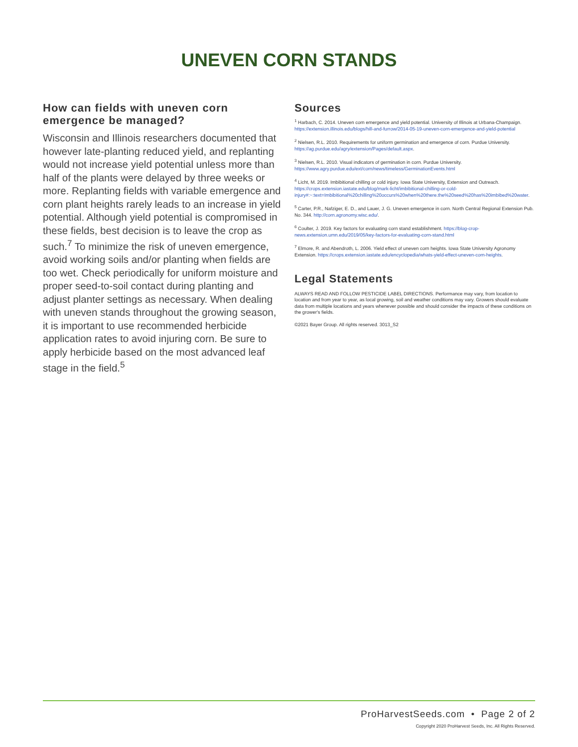UNEVEN CORN STANDS
How can fields with uneven corn emergence be managed?
Wisconsin and Illinois researchers documented that however late-planting reduced yield, and replanting would not increase yield potential unless more than half of the plants were delayed by three weeks or more. Replanting fields with variable emergence and corn plant heights rarely leads to an increase in yield potential. Although yield potential is compromised in these fields, best decision is to leave the crop as such.<sup>7</sup> To minimize the risk of uneven emergence, avoid working soils and/or planting when fields are too wet. Check periodically for uniform moisture and proper seed-to-soil contact during planting and adjust planter settings as necessary. When dealing with uneven stands throughout the growing season, it is important to use recommended herbicide application rates to avoid injuring corn. Be sure to apply herbicide based on the most advanced leaf stage in the field.<sup>5</sup>
Sources
<sup>1</sup> Harbach, C. 2014. Uneven corn emergence and yield potential. University of Illinois at Urbana-Champaign. https://extension.illinois.edu/blogs/hill-and-furrow/2014-05-19-uneven-corn-emergence-and-yield-potential
<sup>2</sup> Nielsen, R.L. 2010. Requirements for uniform germination and emergence of corn. Purdue University. https://ag.purdue.edu/agry/extension/Pages/default.aspx.
<sup>3</sup> Nielsen, R.L. 2010. Visual indicators of germination in corn. Purdue University. https://www.agry.purdue.edu/ext/corn/news/timeless/GerminationEvents.html
<sup>4</sup> Licht, M. 2019. Imbibitional chilling or cold injury. Iowa State University, Extension and Outreach. https://crops.extension.iastate.edu/blog/mark-licht/imbibitional-chilling-or-cold-injury#:~:text=Imbibitional%20chilling%20occurs%20when%20there.the%20seed%20has%20imbibed%20water.
<sup>5</sup> Carter, P.R., Nafziger, E. D., and Lauer, J. G. Uneven emergence in corn. North Central Regional Extension Pub. No. 344. http://corn.agronomy.wisc.edu/.
<sup>6</sup> Coulter, J. 2019. Key factors for evaluating corn stand establishment. https://blog-crop-news.extension.umn.edu/2019/05/key-factors-for-evaluating-corn-stand.html
<sup>7</sup> Elmore, R. and Abendroth, L. 2006. Yield effect of uneven corn heights. Iowa State University Agronomy Extension. https://crops.extension.iastate.edu/encyclopedia/whats-yield-effect-uneven-corn-heights.
Legal Statements
ALWAYS READ AND FOLLOW PESTICIDE LABEL DIRECTIONS. Performance may vary, from location to location and from year to year, as local growing, soil and weather conditions may vary. Growers should evaluate data from multiple locations and years whenever possible and should consider the impacts of these conditions on the grower's fields.
©2021 Bayer Group. All rights reserved. 3013_S2
ProHarvestSeeds.com • Page 2 of 2
Copyright 2020 ProHarvest Seeds, Inc. All Rights Reserved.